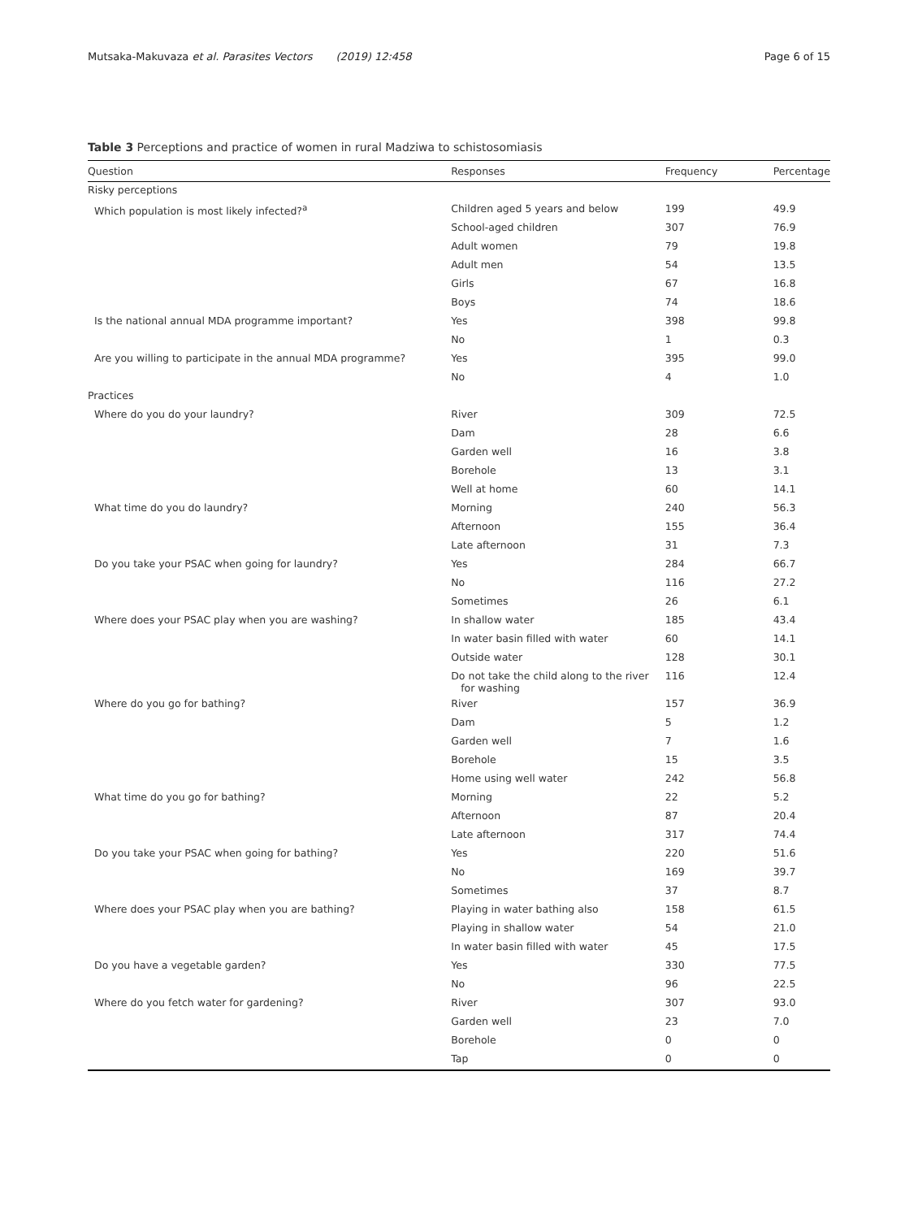Mutsaka-Makuvaza et al. Parasites Vectors (2019) 12:458 Page 6 of 15
Table 3 Perceptions and practice of women in rural Madziwa to schistosomiasis
| Question | Responses | Frequency | Percentage |
| --- | --- | --- | --- |
| Risky perceptions | | | |
| Which population is most likely infected?<sup>a</sup> | Children aged 5 years and below | 199 | 49.9 |
| | School-aged children | 307 | 76.9 |
| | Adult women | 79 | 19.8 |
| | Adult men | 54 | 13.5 |
| | Girls | 67 | 16.8 |
| | Boys | 74 | 18.6 |
| Is the national annual MDA programme important? | Yes | 398 | 99.8 |
| | No | 1 | 0.3 |
| Are you willing to participate in the annual MDA programme? | Yes | 395 | 99.0 |
| | No | 4 | 1.0 |
| Practices | | | |
| Where do you do your laundry? | River | 309 | 72.5 |
| | Dam | 28 | 6.6 |
| | Garden well | 16 | 3.8 |
| | Borehole | 13 | 3.1 |
| | Well at home | 60 | 14.1 |
| What time do you do laundry? | Morning | 240 | 56.3 |
| | Afternoon | 155 | 36.4 |
| | Late afternoon | 31 | 7.3 |
| Do you take your PSAC when going for laundry? | Yes | 284 | 66.7 |
| | No | 116 | 27.2 |
| | Sometimes | 26 | 6.1 |
| Where does your PSAC play when you are washing? | In shallow water | 185 | 43.4 |
| | In water basin filled with water | 60 | 14.1 |
| | Outside water | 128 | 30.1 |
| | Do not take the child along to the river for washing | 116 | 12.4 |
| Where do you go for bathing? | River | 157 | 36.9 |
| | Dam | 5 | 1.2 |
| | Garden well | 7 | 1.6 |
| | Borehole | 15 | 3.5 |
| | Home using well water | 242 | 56.8 |
| What time do you go for bathing? | Morning | 22 | 5.2 |
| | Afternoon | 87 | 20.4 |
| | Late afternoon | 317 | 74.4 |
| Do you take your PSAC when going for bathing? | Yes | 220 | 51.6 |
| | No | 169 | 39.7 |
| | Sometimes | 37 | 8.7 |
| Where does your PSAC play when you are bathing? | Playing in water bathing also | 158 | 61.5 |
| | Playing in shallow water | 54 | 21.0 |
| | In water basin filled with water | 45 | 17.5 |
| Do you have a vegetable garden? | Yes | 330 | 77.5 |
| | No | 96 | 22.5 |
| Where do you fetch water for gardening? | River | 307 | 93.0 |
| | Garden well | 23 | 7.0 |
| | Borehole | 0 | 0 |
| | Tap | 0 | 0 |